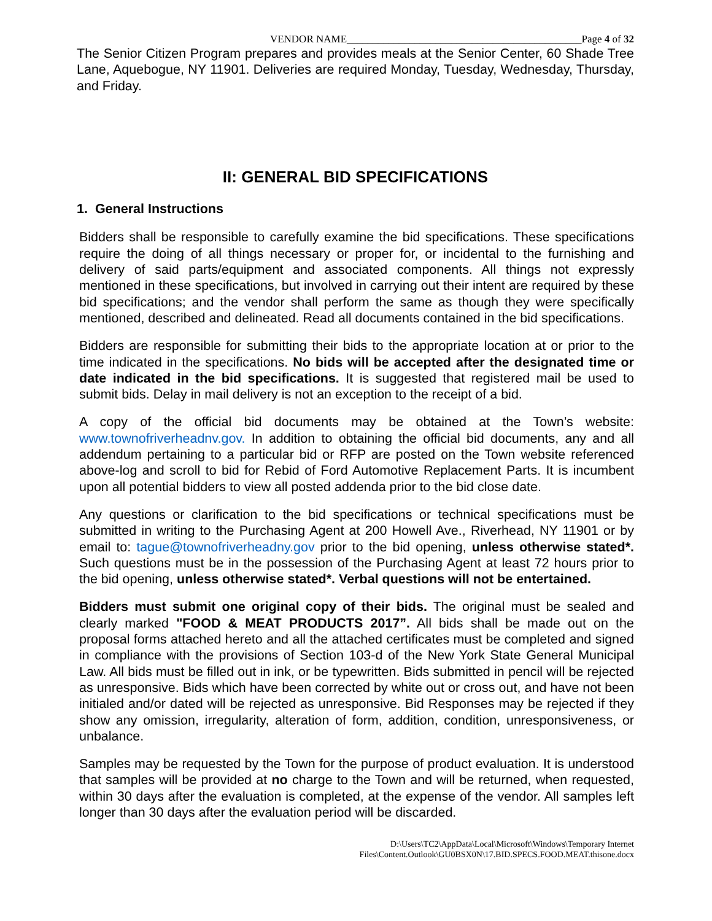VENDOR NAME_____________________________________________Page 4 of 32
The Senior Citizen Program prepares and provides meals at the Senior Center, 60 Shade Tree Lane, Aquebogue, NY 11901. Deliveries are required Monday, Tuesday, Wednesday, Thursday, and Friday.
II: GENERAL BID SPECIFICATIONS
1. General Instructions
Bidders shall be responsible to carefully examine the bid specifications. These specifications require the doing of all things necessary or proper for, or incidental to the furnishing and delivery of said parts/equipment and associated components. All things not expressly mentioned in these specifications, but involved in carrying out their intent are required by these bid specifications; and the vendor shall perform the same as though they were specifically mentioned, described and delineated. Read all documents contained in the bid specifications.
Bidders are responsible for submitting their bids to the appropriate location at or prior to the time indicated in the specifications. No bids will be accepted after the designated time or date indicated in the bid specifications. It is suggested that registered mail be used to submit bids. Delay in mail delivery is not an exception to the receipt of a bid.
A copy of the official bid documents may be obtained at the Town’s website: www.townofriverheadnv.gov. In addition to obtaining the official bid documents, any and all addendum pertaining to a particular bid or RFP are posted on the Town website referenced above-log and scroll to bid for Rebid of Ford Automotive Replacement Parts. It is incumbent upon all potential bidders to view all posted addenda prior to the bid close date.
Any questions or clarification to the bid specifications or technical specifications must be submitted in writing to the Purchasing Agent at 200 Howell Ave., Riverhead, NY 11901 or by email to: tague@townofriverheadny.gov prior to the bid opening, unless otherwise stated*. Such questions must be in the possession of the Purchasing Agent at least 72 hours prior to the bid opening, unless otherwise stated*. Verbal questions will not be entertained.
Bidders must submit one original copy of their bids. The original must be sealed and clearly marked "FOOD & MEAT PRODUCTS 2017”. All bids shall be made out on the proposal forms attached hereto and all the attached certificates must be completed and signed in compliance with the provisions of Section 103-d of the New York State General Municipal Law. All bids must be filled out in ink, or be typewritten. Bids submitted in pencil will be rejected as unresponsive. Bids which have been corrected by white out or cross out, and have not been initialed and/or dated will be rejected as unresponsive. Bid Responses may be rejected if they show any omission, irregularity, alteration of form, addition, condition, unresponsiveness, or unbalance.
Samples may be requested by the Town for the purpose of product evaluation. It is understood that samples will be provided at no charge to the Town and will be returned, when requested, within 30 days after the evaluation is completed, at the expense of the vendor. All samples left longer than 30 days after the evaluation period will be discarded.
D:\Users\TC2\AppData\Local\Microsoft\Windows\Temporary Internet
Files\Content.Outlook\GU0BSX0N\17.BID.SPECS.FOOD.MEAT.thisone.docx